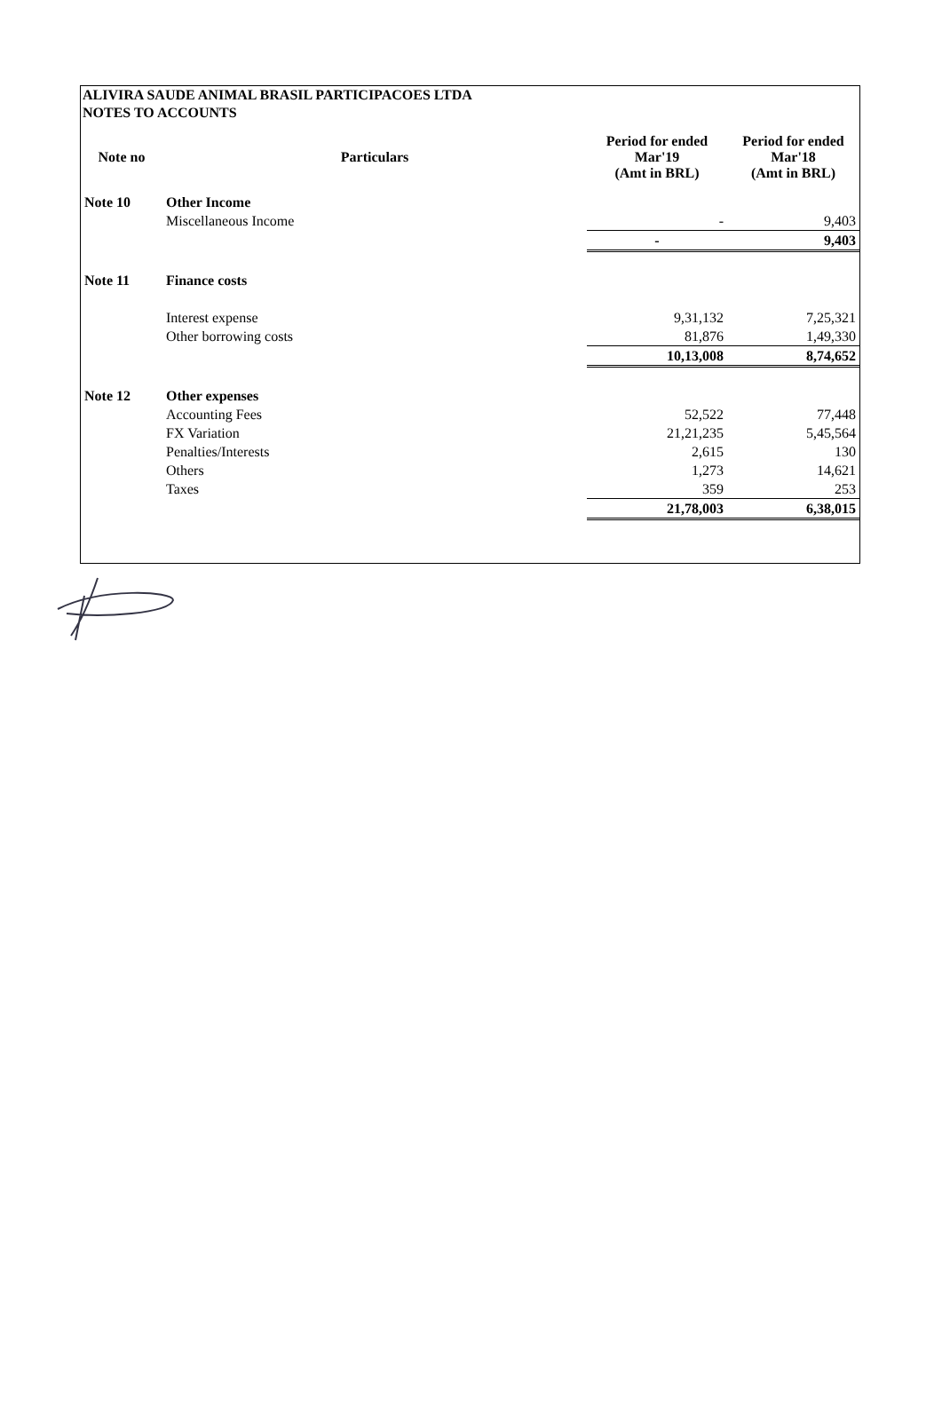ALIVIRA SAUDE ANIMAL BRASIL PARTICIPACOES LTDA
NOTES TO ACCOUNTS
| Note no | Particulars | Period for ended Mar'19 (Amt in BRL) | Period for ended Mar'18 (Amt in BRL) |
| --- | --- | --- | --- |
| Note 10 | Other Income | | |
| | Miscellaneous Income | - | 9,403 |
| | | - | 9,403 |
| Note 11 | Finance costs | | |
| | Interest expense | 9,31,132 | 7,25,321 |
| | Other borrowing costs | 81,876 | 1,49,330 |
| | | 10,13,008 | 8,74,652 |
| Note 12 | Other expenses | | |
| | Accounting Fees | 52,522 | 77,448 |
| | FX Variation | 21,21,235 | 5,45,564 |
| | Penalties/Interests | 2,615 | 130 |
| | Others | 1,273 | 14,621 |
| | Taxes | 359 | 253 |
| | | 21,78,003 | 6,38,015 |